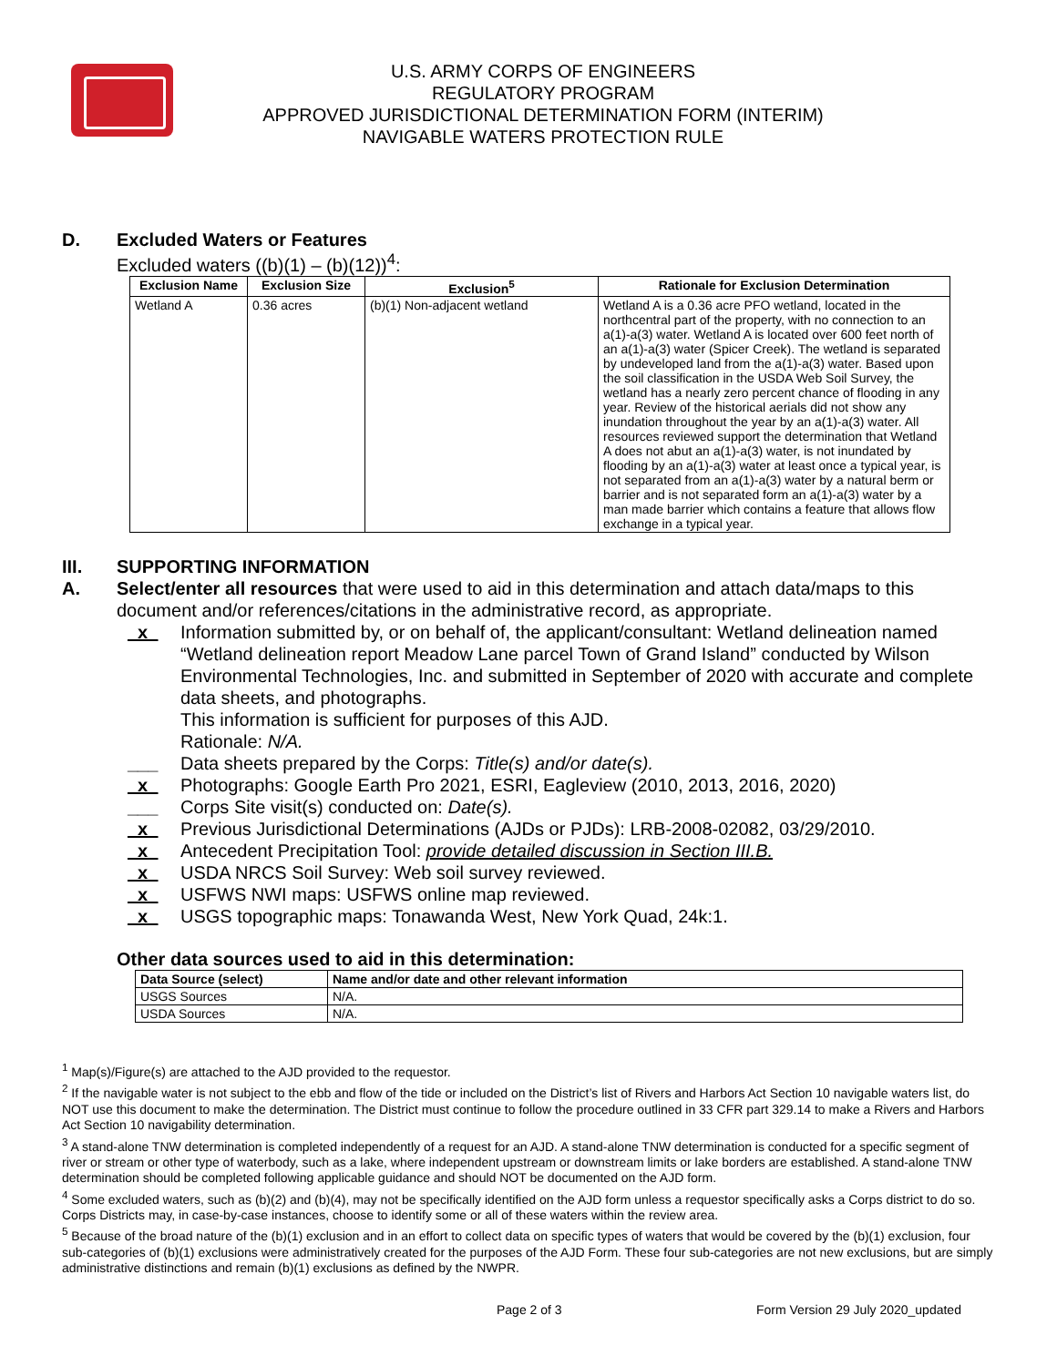U.S. ARMY CORPS OF ENGINEERS
REGULATORY PROGRAM
APPROVED JURISDICTIONAL DETERMINATION FORM (INTERIM)
NAVIGABLE WATERS PROTECTION RULE
D. Excluded Waters or Features
Excluded waters ((b)(1) – (b)(12))<sup>4</sup>:
| Exclusion Name | Exclusion Size | Exclusion<sup>5</sup> | Rationale for Exclusion Determination |
| --- | --- | --- | --- |
| Wetland A | 0.36 acres | (b)(1) Non-adjacent wetland | Wetland A is a 0.36 acre PFO wetland, located in the northcentral part of the property, with no connection to an a(1)-a(3) water. Wetland A is located over 600 feet north of an a(1)-a(3) water (Spicer Creek). The wetland is separated by undeveloped land from the a(1)-a(3) water. Based upon the soil classification in the USDA Web Soil Survey, the wetland has a nearly zero percent chance of flooding in any year. Review of the historical aerials did not show any inundation throughout the year by an a(1)-a(3) water. All resources reviewed support the determination that Wetland A does not abut an a(1)-a(3) water, is not inundated by flooding by an a(1)-a(3) water at least once a typical year, is not separated from an a(1)-a(3) water by a natural berm or barrier and is not separated form an a(1)-a(3) water by a man made barrier which contains a feature that allows flow exchange in a typical year. |
III. SUPPORTING INFORMATION
A. Select/enter all resources that were used to aid in this determination and attach data/maps to this document and/or references/citations in the administrative record, as appropriate.
_x_ Information submitted by, or on behalf of, the applicant/consultant: Wetland delineation named “Wetland delineation report Meadow Lane parcel Town of Grand Island” conducted by Wilson Environmental Technologies, Inc. and submitted in September of 2020 with accurate and complete data sheets, and photographs.
This information is sufficient for purposes of this AJD.
Rationale: N/A.
___ Data sheets prepared by the Corps: Title(s) and/or date(s).
_x_ Photographs: Google Earth Pro 2021, ESRI, Eagleview (2010, 2013, 2016, 2020)
___ Corps Site visit(s) conducted on: Date(s).
_x_ Previous Jurisdictional Determinations (AJDs or PJDs): LRB-2008-02082, 03/29/2010.
_x_ Antecedent Precipitation Tool: provide detailed discussion in Section III.B.
_x_ USDA NRCS Soil Survey: Web soil survey reviewed.
_x_ USFWS NWI maps: USFWS online map reviewed.
_x_ USGS topographic maps: Tonawanda West, New York Quad, 24k:1.
Other data sources used to aid in this determination:
| Data Source (select) | Name and/or date and other relevant information |
| --- | --- |
| USGS Sources | N/A. |
| USDA Sources | N/A. |
<sup>1</sup> Map(s)/Figure(s) are attached to the AJD provided to the requestor.
<sup>2</sup> If the navigable water is not subject to the ebb and flow of the tide or included on the District’s list of Rivers and Harbors Act Section 10 navigable waters list, do NOT use this document to make the determination. The District must continue to follow the procedure outlined in 33 CFR part 329.14 to make a Rivers and Harbors Act Section 10 navigability determination.
<sup>3</sup> A stand-alone TNW determination is completed independently of a request for an AJD. A stand-alone TNW determination is conducted for a specific segment of river or stream or other type of waterbody, such as a lake, where independent upstream or downstream limits or lake borders are established. A stand-alone TNW determination should be completed following applicable guidance and should NOT be documented on the AJD form.
<sup>4</sup> Some excluded waters, such as (b)(2) and (b)(4), may not be specifically identified on the AJD form unless a requestor specifically asks a Corps district to do so. Corps Districts may, in case-by-case instances, choose to identify some or all of these waters within the review area.
<sup>5</sup> Because of the broad nature of the (b)(1) exclusion and in an effort to collect data on specific types of waters that would be covered by the (b)(1) exclusion, four sub-categories of (b)(1) exclusions were administratively created for the purposes of the AJD Form. These four sub-categories are not new exclusions, but are simply administrative distinctions and remain (b)(1) exclusions as defined by the NWPR.
Page 2 of 3 Form Version 29 July 2020_updated